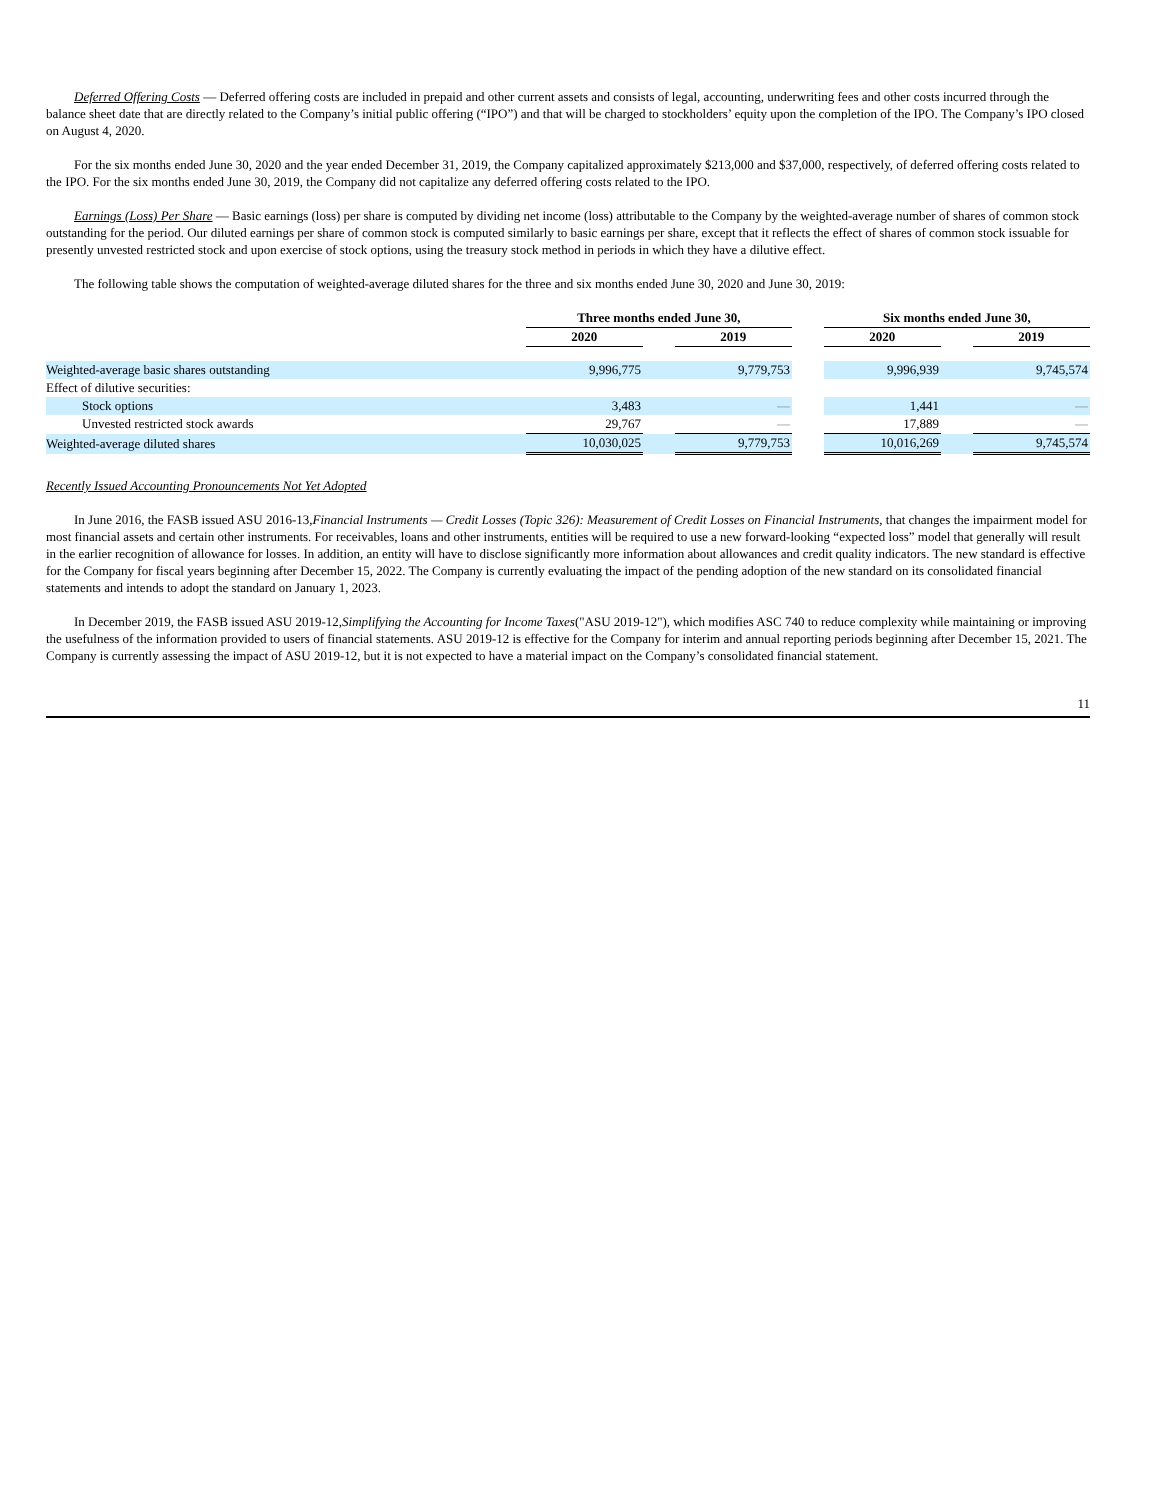Deferred Offering Costs — Deferred offering costs are included in prepaid and other current assets and consists of legal, accounting, underwriting fees and other costs incurred through the balance sheet date that are directly related to the Company’s initial public offering (“IPO”) and that will be charged to stockholders’ equity upon the completion of the IPO. The Company’s IPO closed on August 4, 2020.
For the six months ended June 30, 2020 and the year ended December 31, 2019, the Company capitalized approximately $213,000 and $37,000, respectively, of deferred offering costs related to the IPO. For the six months ended June 30, 2019, the Company did not capitalize any deferred offering costs related to the IPO.
Earnings (Loss) Per Share — Basic earnings (loss) per share is computed by dividing net income (loss) attributable to the Company by the weighted-average number of shares of common stock outstanding for the period. Our diluted earnings per share of common stock is computed similarly to basic earnings per share, except that it reflects the effect of shares of common stock issuable for presently unvested restricted stock and upon exercise of stock options, using the treasury stock method in periods in which they have a dilutive effect.
The following table shows the computation of weighted-average diluted shares for the three and six months ended June 30, 2020 and June 30, 2019:
| | Three months ended June 30, | | | | Six months ended June 30, | | |
| --- | --- | --- | --- | --- | --- | --- | --- |
| | 2020 | | 2019 | | 2020 | | 2019 |
| Weighted-average basic shares outstanding | 9,996,775 | | 9,779,753 | | 9,996,939 | | 9,745,574 |
| Effect of dilutive securities: | | | | | | | |
| Stock options | 3,483 | | — | | 1,441 | | — |
| Unvested restricted stock awards | 29,767 | | — | | 17,889 | | — |
| Weighted-average diluted shares | 10,030,025 | | 9,779,753 | | 10,016,269 | | 9,745,574 |
Recently Issued Accounting Pronouncements Not Yet Adopted
In June 2016, the FASB issued ASU 2016-13,Financial Instruments — Credit Losses (Topic 326): Measurement of Credit Losses on Financial Instruments, that changes the impairment model for most financial assets and certain other instruments. For receivables, loans and other instruments, entities will be required to use a new forward-looking “expected loss” model that generally will result in the earlier recognition of allowance for losses. In addition, an entity will have to disclose significantly more information about allowances and credit quality indicators. The new standard is effective for the Company for fiscal years beginning after December 15, 2022. The Company is currently evaluating the impact of the pending adoption of the new standard on its consolidated financial statements and intends to adopt the standard on January 1, 2023.
In December 2019, the FASB issued ASU 2019-12,Simplifying the Accounting for Income Taxes("ASU 2019-12"), which modifies ASC 740 to reduce complexity while maintaining or improving the usefulness of the information provided to users of financial statements. ASU 2019-12 is effective for the Company for interim and annual reporting periods beginning after December 15, 2021. The Company is currently assessing the impact of ASU 2019-12, but it is not expected to have a material impact on the Company’s consolidated financial statement.
11